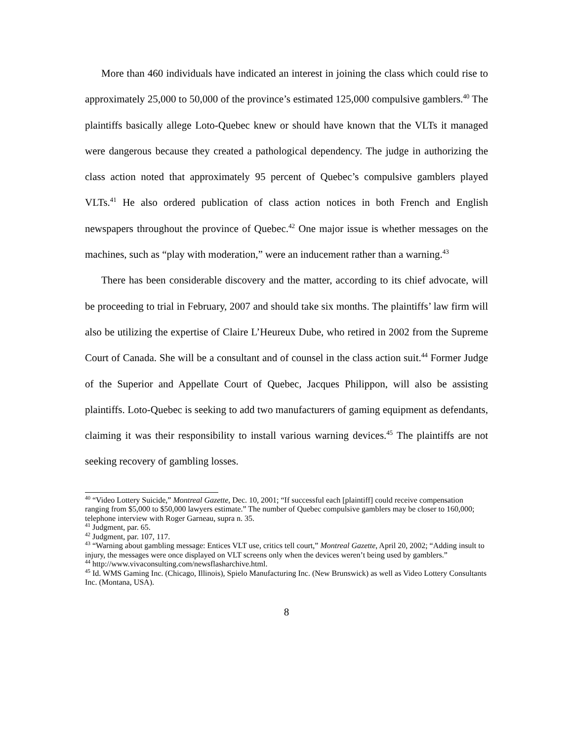More than 460 individuals have indicated an interest in joining the class which could rise to approximately 25,000 to 50,000 of the province’s estimated 125,000 compulsive gamblers.<sup>40</sup> The plaintiffs basically allege Loto-Quebec knew or should have known that the VLTs it managed were dangerous because they created a pathological dependency. The judge in authorizing the class action noted that approximately 95 percent of Quebec’s compulsive gamblers played VLTs.<sup>41</sup> He also ordered publication of class action notices in both French and English newspapers throughout the province of Quebec.<sup>42</sup> One major issue is whether messages on the machines, such as “play with moderation,” were an inducement rather than a warning.<sup>43</sup>
There has been considerable discovery and the matter, according to its chief advocate, will be proceeding to trial in February, 2007 and should take six months. The plaintiffs’ law firm will also be utilizing the expertise of Claire L’Heureux Dube, who retired in 2002 from the Supreme Court of Canada. She will be a consultant and of counsel in the class action suit.<sup>44</sup> Former Judge of the Superior and Appellate Court of Quebec, Jacques Philippon, will also be assisting plaintiffs. Loto-Quebec is seeking to add two manufacturers of gaming equipment as defendants, claiming it was their responsibility to install various warning devices.<sup>45</sup> The plaintiffs are not seeking recovery of gambling losses.
<sup>40</sup> “Video Lottery Suicide,” Montreal Gazette, Dec. 10, 2001; “If successful each [plaintiff] could receive compensation ranging from $5,000 to $50,000 lawyers estimate.” The number of Quebec compulsive gamblers may be closer to 160,000; telephone interview with Roger Garneau, supra n. 35.
<sup>41</sup> Judgment, par. 65.
<sup>42</sup> Judgment, par. 107, 117.
<sup>43</sup> “Warning about gambling message: Entices VLT use, critics tell court,” Montreal Gazette, April 20, 2002; “Adding insult to injury, the messages were once displayed on VLT screens only when the devices weren’t being used by gamblers.”
<sup>44</sup> http://www.vivaconsulting.com/newsflasharchive.html.
<sup>45</sup> Id. WMS Gaming Inc. (Chicago, Illinois), Spielo Manufacturing Inc. (New Brunswick) as well as Video Lottery Consultants Inc. (Montana, USA).
8